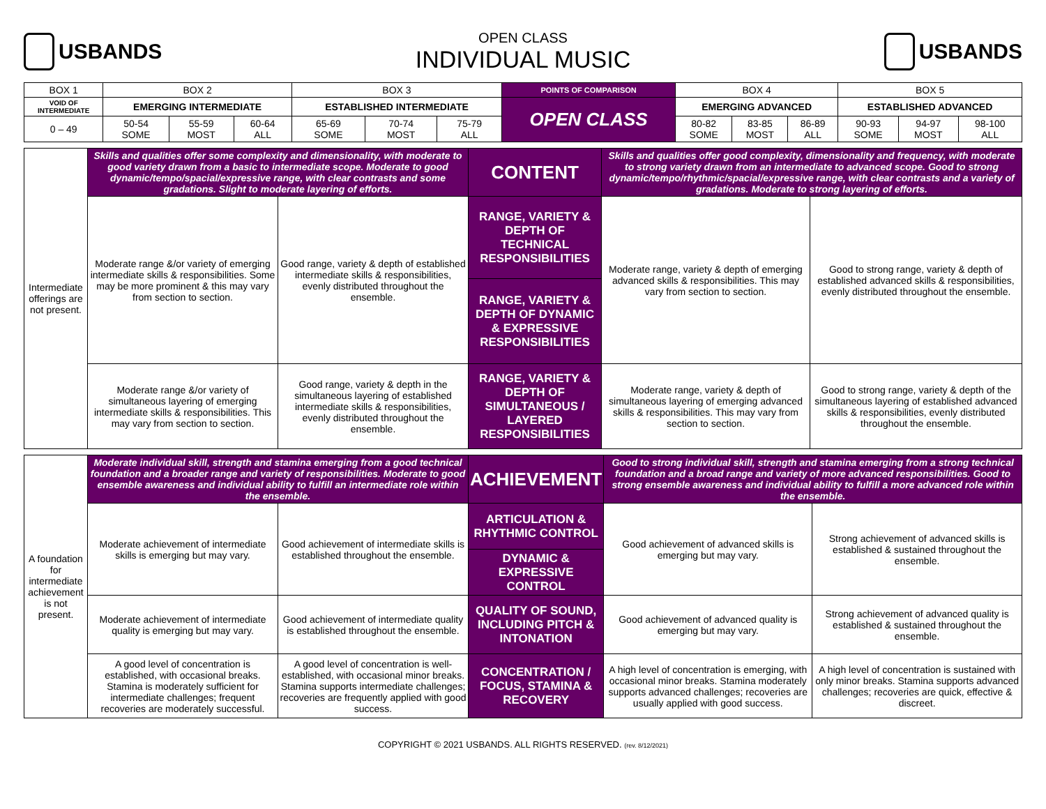USBANDS
OPEN CLASS
INDIVIDUAL MUSIC
USBANDS
| BOX 1 | BOX 2 | | | BOX 3 | | | POINTS OF COMPARISON | BOX 4 | | | BOX 5 | | |
| VOID OF INTERMEDIATE | EMERGING INTERMEDIATE | | | ESTABLISHED INTERMEDIATE | | | OPEN CLASS | EMERGING ADVANCED | | | ESTABLISHED ADVANCED | | |
| 0 – 49 | 50-54 SOME | 55-59 MOST | 60-64 ALL | 65-69 SOME | 70-74 MOST | 75-79 ALL | | 80-82 SOME | 83-85 MOST | 86-89 ALL | 90-93 SOME | 94-97 MOST | 98-100 ALL |
| Intermediate offerings are not present. | Skills and qualities offer some complexity and dimensionality, with moderate to good variety drawn from a basic to intermediate scope. Moderate to good dynamic/tempo/spacial/expressive range, with clear contrasts and some gradations. Slight to moderate layering of efforts. | | CONTENT | Skills and qualities offer good complexity, dimensionality and frequency, with moderate to strong variety drawn from an intermediate to advanced scope. Good to strong dynamic/tempo/rhythmic/spacial/expressive range, with clear contrasts and a variety of gradations. Moderate to strong layering of efforts. | |
| | Moderate range &/or variety of emerging intermediate skills & responsibilities. Some may be more prominent & this may vary from section to section. | Good range, variety & depth of established intermediate skills & responsibilities, evenly distributed throughout the ensemble. | RANGE, VARIETY & DEPTH OF TECHNICAL RESPONSIBILITIES | Moderate range, variety & depth of emerging advanced skills & responsibilities. This may vary from section to section. | Good to strong range, variety & depth of established advanced skills & responsibilities, evenly distributed throughout the ensemble. |
| | | | RANGE, VARIETY & DEPTH OF DYNAMIC & EXPRESSIVE RESPONSIBILITIES | | |
| | Moderate range &/or variety of simultaneous layering of emerging intermediate skills & responsibilities. This may vary from section to section. | Good range, variety & depth in the simultaneous layering of established intermediate skills & responsibilities, evenly distributed throughout the ensemble. | RANGE, VARIETY & DEPTH OF SIMULTANEOUS / LAYERED RESPONSIBILITIES | Moderate range, variety & depth of simultaneous layering of emerging advanced skills & responsibilities. This may vary from section to section. | Good to strong range, variety & depth of the simultaneous layering of established advanced skills & responsibilities, evenly distributed throughout the ensemble. |
| A foundation for intermediate achievement is not present. | Moderate individual skill, strength and stamina emerging from a good technical foundation and a broader range and variety of responsibilities. Moderate to good ensemble awareness and individual ability to fulfill an intermediate role within the ensemble. | | ACHIEVEMENT | Good to strong individual skill, strength and stamina emerging from a strong technical foundation and a broad range and variety of more advanced responsibilities. Good to strong ensemble awareness and individual ability to fulfill a more advanced role within the ensemble. | |
| | Moderate achievement of intermediate skills is emerging but may vary. | Good achievement of intermediate skills is established throughout the ensemble. | ARTICULATION & RHYTHMIC CONTROL | Good achievement of advanced skills is emerging but may vary. | Strong achievement of advanced skills is established & sustained throughout the ensemble. |
| | | | DYNAMIC & EXPRESSIVE CONTROL | | |
| | Moderate achievement of intermediate quality is emerging but may vary. | Good achievement of intermediate quality is established throughout the ensemble. | QUALITY OF SOUND, INCLUDING PITCH & INTONATION | Good achievement of advanced quality is emerging but may vary. | Strong achievement of advanced quality is established & sustained throughout the ensemble. |
| | A good level of concentration is established, with occasional breaks. Stamina is moderately sufficient for intermediate challenges; frequent recoveries are moderately successful. | A good level of concentration is well-established, with occasional minor breaks. Stamina supports intermediate challenges; recoveries are frequently applied with good success. | CONCENTRATION / FOCUS, STAMINA & RECOVERY | A high level of concentration is emerging, with occasional minor breaks. Stamina moderately supports advanced challenges; recoveries are usually applied with good success. | A high level of concentration is sustained with only minor breaks. Stamina supports advanced challenges; recoveries are quick, effective & discreet. |
COPYRIGHT © 2021 USBANDS. ALL RIGHTS RESERVED. (rev. 8/12/2021)